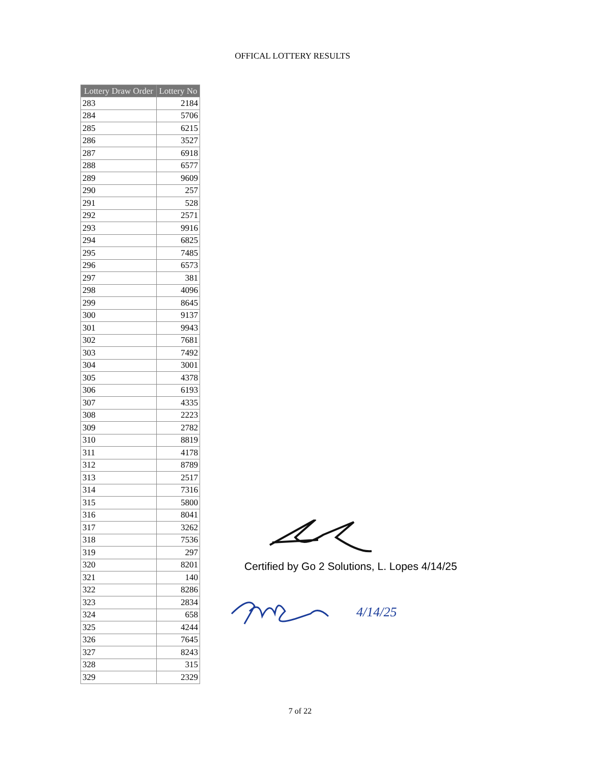OFFICAL LOTTERY RESULTS
| Lottery Draw Order | Lottery No |
| --- | --- |
| 283 | 2184 |
| 284 | 5706 |
| 285 | 6215 |
| 286 | 3527 |
| 287 | 6918 |
| 288 | 6577 |
| 289 | 9609 |
| 290 | 257 |
| 291 | 528 |
| 292 | 2571 |
| 293 | 9916 |
| 294 | 6825 |
| 295 | 7485 |
| 296 | 6573 |
| 297 | 381 |
| 298 | 4096 |
| 299 | 8645 |
| 300 | 9137 |
| 301 | 9943 |
| 302 | 7681 |
| 303 | 7492 |
| 304 | 3001 |
| 305 | 4378 |
| 306 | 6193 |
| 307 | 4335 |
| 308 | 2223 |
| 309 | 2782 |
| 310 | 8819 |
| 311 | 4178 |
| 312 | 8789 |
| 313 | 2517 |
| 314 | 7316 |
| 315 | 5800 |
| 316 | 8041 |
| 317 | 3262 |
| 318 | 7536 |
| 319 | 297 |
| 320 | 8201 |
| 321 | 140 |
| 322 | 8286 |
| 323 | 2834 |
| 324 | 658 |
| 325 | 4244 |
| 326 | 7645 |
| 327 | 8243 |
| 328 | 315 |
| 329 | 2329 |
Certified by Go 2 Solutions, L. Lopes 4/14/25
4/14/25
7 of 22